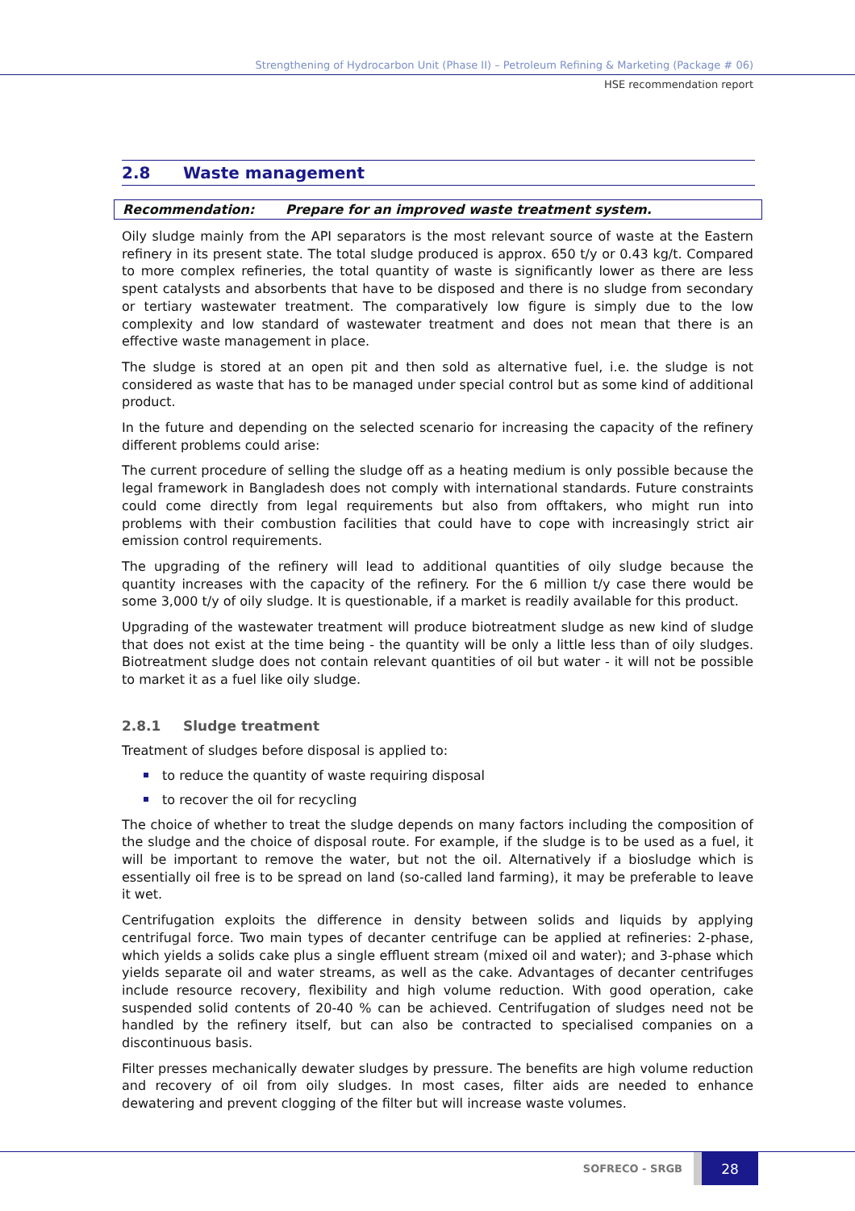Strengthening of Hydrocarbon Unit (Phase II) – Petroleum Refining & Marketing (Package # 06)
HSE recommendation report
2.8 Waste management
Recommendation: Prepare for an improved waste treatment system.
Oily sludge mainly from the API separators is the most relevant source of waste at the Eastern refinery in its present state. The total sludge produced is approx. 650 t/y or 0.43 kg/t. Compared to more complex refineries, the total quantity of waste is significantly lower as there are less spent catalysts and absorbents that have to be disposed and there is no sludge from secondary or tertiary wastewater treatment. The comparatively low figure is simply due to the low complexity and low standard of wastewater treatment and does not mean that there is an effective waste management in place.
The sludge is stored at an open pit and then sold as alternative fuel, i.e. the sludge is not considered as waste that has to be managed under special control but as some kind of additional product.
In the future and depending on the selected scenario for increasing the capacity of the refinery different problems could arise:
The current procedure of selling the sludge off as a heating medium is only possible because the legal framework in Bangladesh does not comply with international standards. Future constraints could come directly from legal requirements but also from offtakers, who might run into problems with their combustion facilities that could have to cope with increasingly strict air emission control requirements.
The upgrading of the refinery will lead to additional quantities of oily sludge because the quantity increases with the capacity of the refinery. For the 6 million t/y case there would be some 3,000 t/y of oily sludge. It is questionable, if a market is readily available for this product.
Upgrading of the wastewater treatment will produce biotreatment sludge as new kind of sludge that does not exist at the time being - the quantity will be only a little less than of oily sludges. Biotreatment sludge does not contain relevant quantities of oil but water - it will not be possible to market it as a fuel like oily sludge.
2.8.1 Sludge treatment
Treatment of sludges before disposal is applied to:
to reduce the quantity of waste requiring disposal
to recover the oil for recycling
The choice of whether to treat the sludge depends on many factors including the composition of the sludge and the choice of disposal route. For example, if the sludge is to be used as a fuel, it will be important to remove the water, but not the oil. Alternatively if a biosludge which is essentially oil free is to be spread on land (so-called land farming), it may be preferable to leave it wet.
Centrifugation exploits the difference in density between solids and liquids by applying centrifugal force. Two main types of decanter centrifuge can be applied at refineries: 2-phase, which yields a solids cake plus a single effluent stream (mixed oil and water); and 3-phase which yields separate oil and water streams, as well as the cake. Advantages of decanter centrifuges include resource recovery, flexibility and high volume reduction. With good operation, cake suspended solid contents of 20-40 % can be achieved. Centrifugation of sludges need not be handled by the refinery itself, but can also be contracted to specialised companies on a discontinuous basis.
Filter presses mechanically dewater sludges by pressure. The benefits are high volume reduction and recovery of oil from oily sludges. In most cases, filter aids are needed to enhance dewatering and prevent clogging of the filter but will increase waste volumes.
SOFRECO - SRGB
28